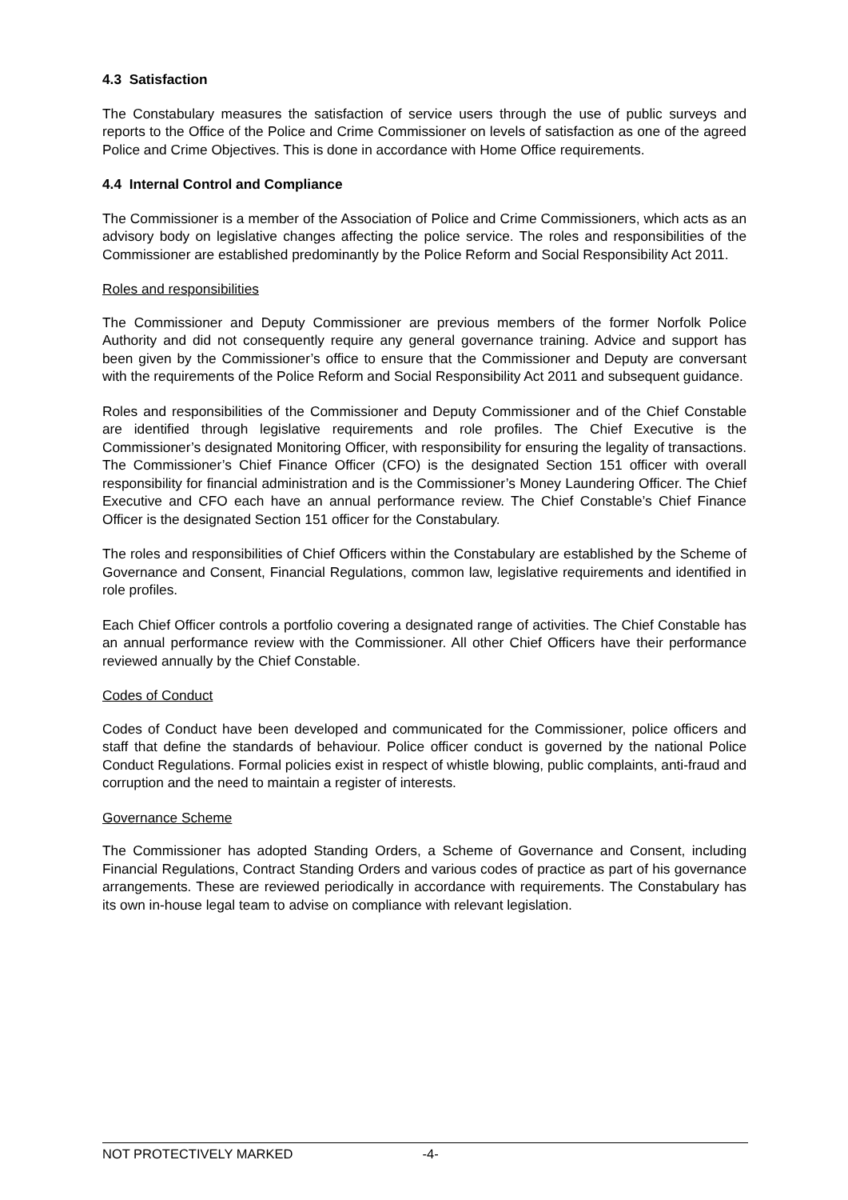4.3 Satisfaction
The Constabulary measures the satisfaction of service users through the use of public surveys and reports to the Office of the Police and Crime Commissioner on levels of satisfaction as one of the agreed Police and Crime Objectives. This is done in accordance with Home Office requirements.
4.4 Internal Control and Compliance
The Commissioner is a member of the Association of Police and Crime Commissioners, which acts as an advisory body on legislative changes affecting the police service. The roles and responsibilities of the Commissioner are established predominantly by the Police Reform and Social Responsibility Act 2011.
Roles and responsibilities
The Commissioner and Deputy Commissioner are previous members of the former Norfolk Police Authority and did not consequently require any general governance training. Advice and support has been given by the Commissioner’s office to ensure that the Commissioner and Deputy are conversant with the requirements of the Police Reform and Social Responsibility Act 2011 and subsequent guidance.
Roles and responsibilities of the Commissioner and Deputy Commissioner and of the Chief Constable are identified through legislative requirements and role profiles. The Chief Executive is the Commissioner’s designated Monitoring Officer, with responsibility for ensuring the legality of transactions. The Commissioner’s Chief Finance Officer (CFO) is the designated Section 151 officer with overall responsibility for financial administration and is the Commissioner’s Money Laundering Officer. The Chief Executive and CFO each have an annual performance review. The Chief Constable’s Chief Finance Officer is the designated Section 151 officer for the Constabulary.
The roles and responsibilities of Chief Officers within the Constabulary are established by the Scheme of Governance and Consent, Financial Regulations, common law, legislative requirements and identified in role profiles.
Each Chief Officer controls a portfolio covering a designated range of activities. The Chief Constable has an annual performance review with the Commissioner. All other Chief Officers have their performance reviewed annually by the Chief Constable.
Codes of Conduct
Codes of Conduct have been developed and communicated for the Commissioner, police officers and staff that define the standards of behaviour. Police officer conduct is governed by the national Police Conduct Regulations. Formal policies exist in respect of whistle blowing, public complaints, anti-fraud and corruption and the need to maintain a register of interests.
Governance Scheme
The Commissioner has adopted Standing Orders, a Scheme of Governance and Consent, including Financial Regulations, Contract Standing Orders and various codes of practice as part of his governance arrangements. These are reviewed periodically in accordance with requirements. The Constabulary has its own in-house legal team to advise on compliance with relevant legislation.
NOT PROTECTIVELY MARKED -4-